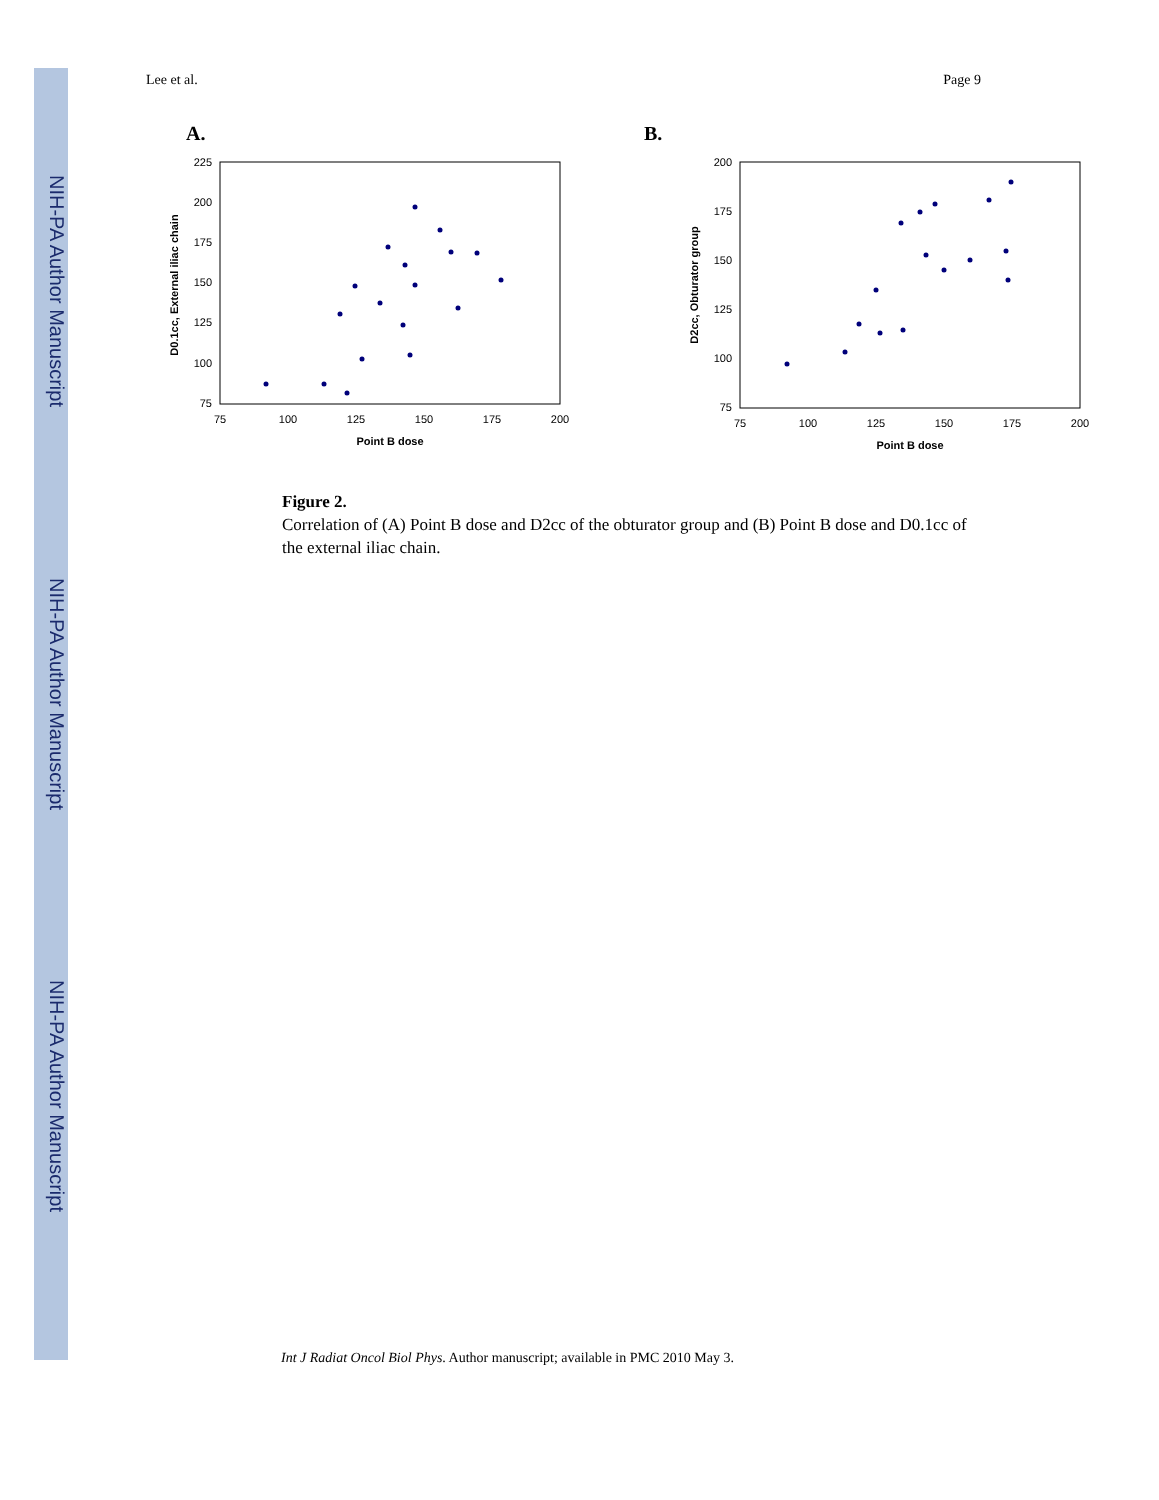NIH-PA Author Manuscript
NIH-PA Author Manuscript
NIH-PA Author Manuscript
Lee et al. Page 9
A.
225
200
175
150
125
100
75
75
100
125
150
175
200
Point B dose
D0.1cc, External iliac chain
B.
200
175
150
125
100
75
75
100
125
150
175
200
Point B dose
D2cc, Obturator group
Figure 2.
Correlation of (A) Point B dose and D2cc of the obturator group and (B) Point B dose and D0.1cc of the external iliac chain.
Int J Radiat Oncol Biol Phys. Author manuscript; available in PMC 2010 May 3.